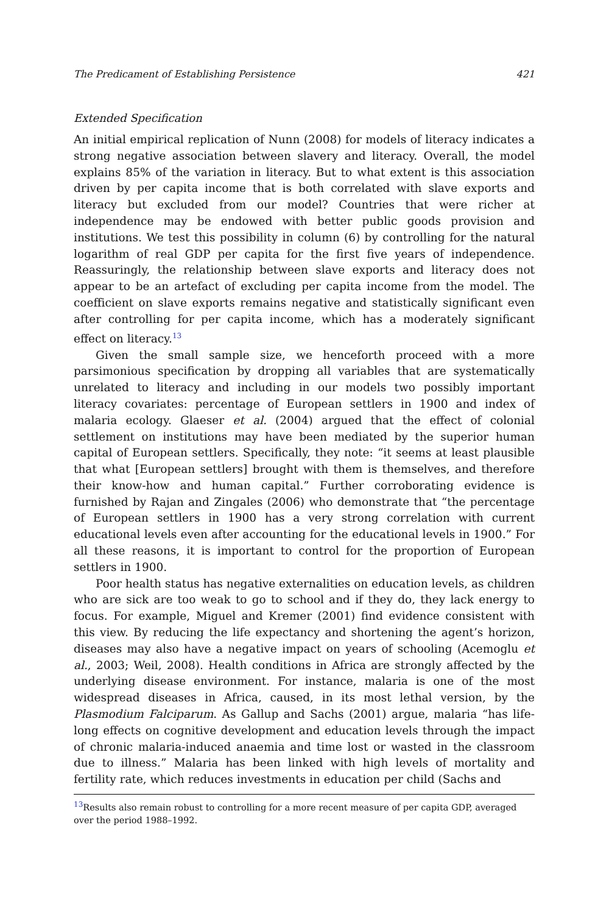The Predicament of Establishing Persistence 421
Extended Specification
An initial empirical replication of Nunn (2008) for models of literacy indicates a strong negative association between slavery and literacy. Overall, the model explains 85% of the variation in literacy. But to what extent is this association driven by per capita income that is both correlated with slave exports and literacy but excluded from our model? Countries that were richer at independence may be endowed with better public goods provision and institutions. We test this possibility in column (6) by controlling for the natural logarithm of real GDP per capita for the first five years of independence. Reassuringly, the relationship between slave exports and literacy does not appear to be an artefact of excluding per capita income from the model. The coefficient on slave exports remains negative and statistically significant even after controlling for per capita income, which has a moderately significant effect on literacy.<sup>13</sup>
Given the small sample size, we henceforth proceed with a more parsimonious specification by dropping all variables that are systematically unrelated to literacy and including in our models two possibly important literacy covariates: percentage of European settlers in 1900 and index of malaria ecology. Glaeser et al. (2004) argued that the effect of colonial settlement on institutions may have been mediated by the superior human capital of European settlers. Specifically, they note: “it seems at least plausible that what [European settlers] brought with them is themselves, and therefore their know-how and human capital.” Further corroborating evidence is furnished by Rajan and Zingales (2006) who demonstrate that “the percentage of European settlers in 1900 has a very strong correlation with current educational levels even after accounting for the educational levels in 1900.” For all these reasons, it is important to control for the proportion of European settlers in 1900.
Poor health status has negative externalities on education levels, as children who are sick are too weak to go to school and if they do, they lack energy to focus. For example, Miguel and Kremer (2001) find evidence consistent with this view. By reducing the life expectancy and shortening the agent’s horizon, diseases may also have a negative impact on years of schooling (Acemoglu et al., 2003; Weil, 2008). Health conditions in Africa are strongly affected by the underlying disease environment. For instance, malaria is one of the most widespread diseases in Africa, caused, in its most lethal version, by the Plasmodium Falciparum. As Gallup and Sachs (2001) argue, malaria “has life-long effects on cognitive development and education levels through the impact of chronic malaria-induced anaemia and time lost or wasted in the classroom due to illness.” Malaria has been linked with high levels of mortality and fertility rate, which reduces investments in education per child (Sachs and
<sup>13</sup> Results also remain robust to controlling for a more recent measure of per capita GDP, averaged over the period 1988–1992.